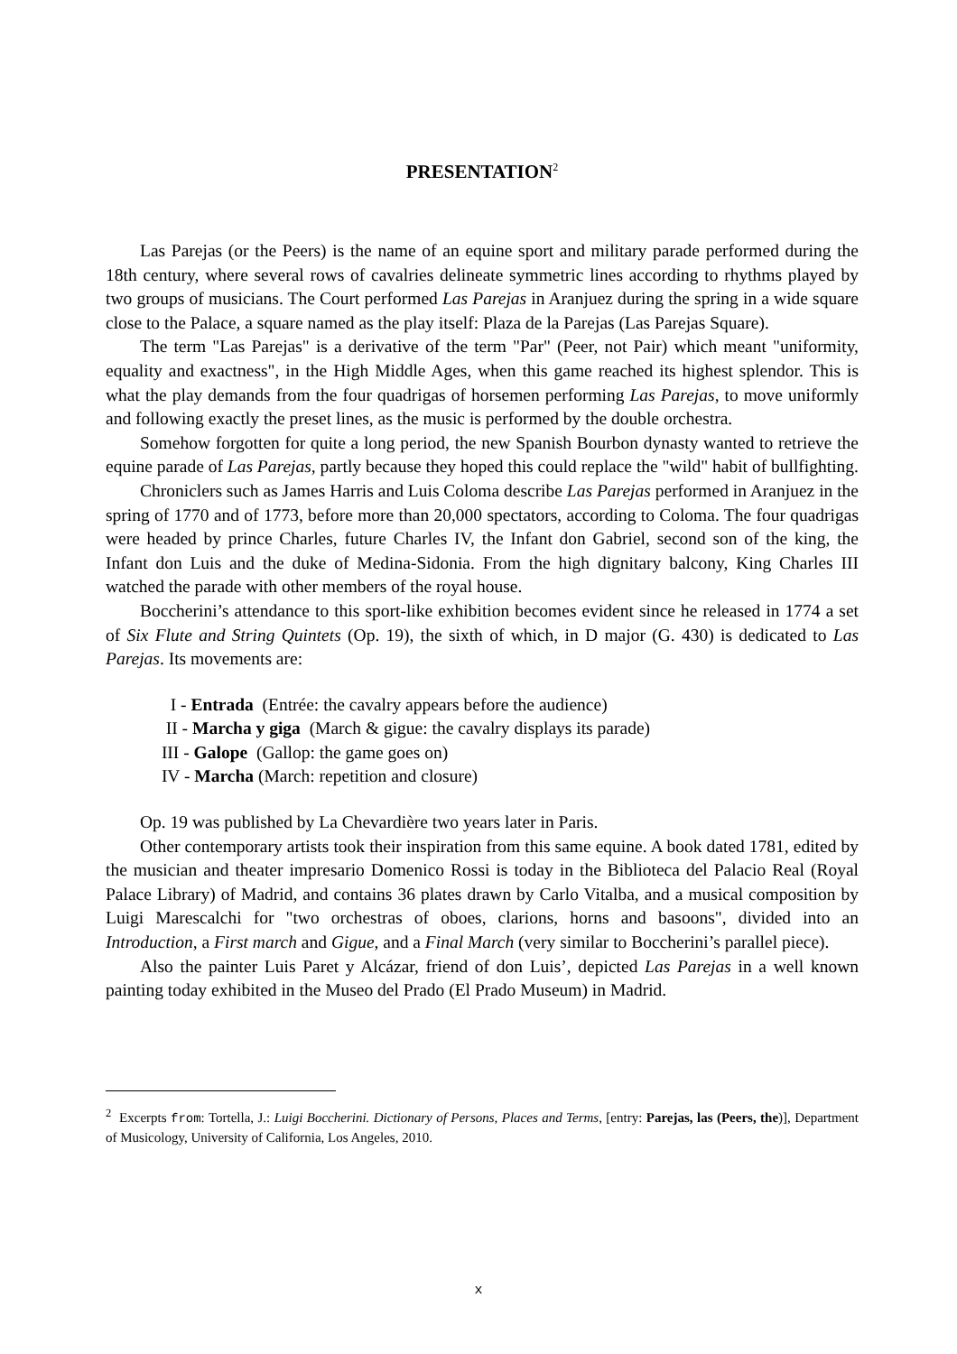PRESENTATION<sup>2</sup>
Las Parejas (or the Peers) is the name of an equine sport and military parade performed during the 18th century, where several rows of cavalries delineate symmetric lines according to rhythms played by two groups of musicians. The Court performed Las Parejas in Aranjuez during the spring in a wide square close to the Palace, a square named as the play itself: Plaza de la Parejas (Las Parejas Square).
The term "Las Parejas" is a derivative of the term "Par" (Peer, not Pair) which meant "uniformity, equality and exactness", in the High Middle Ages, when this game reached its highest splendor. This is what the play demands from the four quadrigas of horsemen performing Las Parejas, to move uniformly and following exactly the preset lines, as the music is performed by the double orchestra.
Somehow forgotten for quite a long period, the new Spanish Bourbon dynasty wanted to retrieve the equine parade of Las Parejas, partly because they hoped this could replace the "wild" habit of bullfighting.
Chroniclers such as James Harris and Luis Coloma describe Las Parejas performed in Aranjuez in the spring of 1770 and of 1773, before more than 20,000 spectators, according to Coloma. The four quadrigas were headed by prince Charles, future Charles IV, the Infant don Gabriel, second son of the king, the Infant don Luis and the duke of Medina-Sidonia. From the high dignitary balcony, King Charles III watched the parade with other members of the royal house.
Boccherini’s attendance to this sport-like exhibition becomes evident since he released in 1774 a set of Six Flute and String Quintets (Op. 19), the sixth of which, in D major (G. 430) is dedicated to Las Parejas. Its movements are:
I - Entrada (Entrée: the cavalry appears before the audience)
II - Marcha y giga (March & gigue: the cavalry displays its parade)
III - Galope (Gallop: the game goes on)
IV - Marcha (March: repetition and closure)
Op. 19 was published by La Chevardière two years later in Paris.
Other contemporary artists took their inspiration from this same equine. A book dated 1781, edited by the musician and theater impresario Domenico Rossi is today in the Biblioteca del Palacio Real (Royal Palace Library) of Madrid, and contains 36 plates drawn by Carlo Vitalba, and a musical composition by Luigi Marescalchi for "two orchestras of oboes, clarions, horns and basoons", divided into an Introduction, a First march and Gigue, and a Final March (very similar to Boccherini’s parallel piece).
Also the painter Luis Paret y Alcázar, friend of don Luis’, depicted Las Parejas in a well known painting today exhibited in the Museo del Prado (El Prado Museum) in Madrid.
<sup>2</sup> Excerpts from: Tortella, J.: Luigi Boccherini. Dictionary of Persons, Places and Terms, [entry: Parejas, las (Peers, the)], Department of Musicology, University of California, Los Angeles, 2010.
x